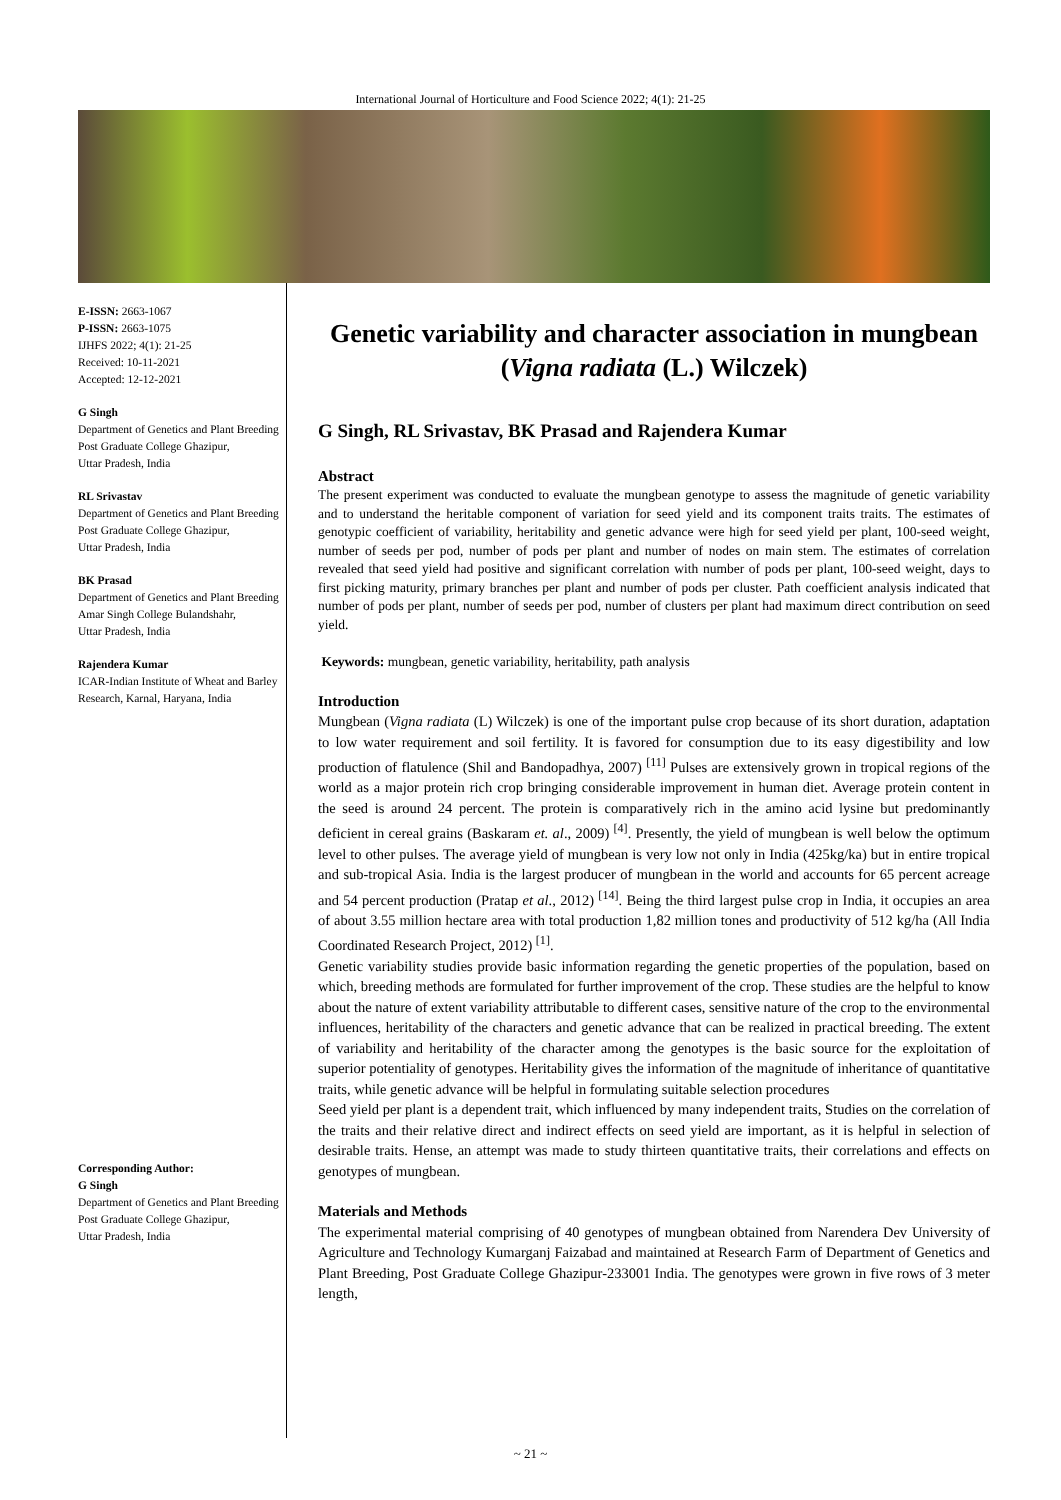International Journal of Horticulture and Food Science 2022; 4(1): 21-25
E-ISSN: 2663-1067
P-ISSN: 2663-1075
IJHFS 2022; 4(1): 21-25
Received: 10-11-2021
Accepted: 12-12-2021
G Singh
Department of Genetics and Plant Breeding Post Graduate College Ghazipur,
Uttar Pradesh, India
RL Srivastav
Department of Genetics and Plant Breeding Post Graduate College Ghazipur,
Uttar Pradesh, India
BK Prasad
Department of Genetics and Plant Breeding Amar Singh College Bulandshahr,
Uttar Pradesh, India
Rajendera Kumar
ICAR-Indian Institute of Wheat and Barley Research, Karnal, Haryana, India
Corresponding Author:
G Singh
Department of Genetics and Plant Breeding Post Graduate College Ghazipur,
Uttar Pradesh, India
Genetic variability and character association in mungbean (Vigna radiata (L.) Wilczek)
G Singh, RL Srivastav, BK Prasad and Rajendera Kumar
Abstract
The present experiment was conducted to evaluate the mungbean genotype to assess the magnitude of genetic variability and to understand the heritable component of variation for seed yield and its component traits traits. The estimates of genotypic coefficient of variability, heritability and genetic advance were high for seed yield per plant, 100-seed weight, number of seeds per pod, number of pods per plant and number of nodes on main stem. The estimates of correlation revealed that seed yield had positive and significant correlation with number of pods per plant, 100-seed weight, days to first picking maturity, primary branches per plant and number of pods per cluster. Path coefficient analysis indicated that number of pods per plant, number of seeds per pod, number of clusters per plant had maximum direct contribution on seed yield.
Keywords: mungbean, genetic variability, heritability, path analysis
Introduction
Mungbean (Vigna radiata (L) Wilczek) is one of the important pulse crop because of its short duration, adaptation to low water requirement and soil fertility. It is favored for consumption due to its easy digestibility and low production of flatulence (Shil and Bandopadhya, 2007) <sup>[11]</sup> Pulses are extensively grown in tropical regions of the world as a major protein rich crop bringing considerable improvement in human diet. Average protein content in the seed is around 24 percent. The protein is comparatively rich in the amino acid lysine but predominantly deficient in cereal grains (Baskaram et. al., 2009) <sup>[4]</sup>. Presently, the yield of mungbean is well below the optimum level to other pulses. The average yield of mungbean is very low not only in India (425kg/ka) but in entire tropical and sub-tropical Asia. India is the largest producer of mungbean in the world and accounts for 65 percent acreage and 54 percent production (Pratap et al., 2012) <sup>[14]</sup>. Being the third largest pulse crop in India, it occupies an area of about 3.55 million hectare area with total production 1,82 million tones and productivity of 512 kg/ha (All India Coordinated Research Project, 2012) <sup>[1]</sup>.
Genetic variability studies provide basic information regarding the genetic properties of the population, based on which, breeding methods are formulated for further improvement of the crop. These studies are the helpful to know about the nature of extent variability attributable to different cases, sensitive nature of the crop to the environmental influences, heritability of the characters and genetic advance that can be realized in practical breeding. The extent of variability and heritability of the character among the genotypes is the basic source for the exploitation of superior potentiality of genotypes. Heritability gives the information of the magnitude of inheritance of quantitative traits, while genetic advance will be helpful in formulating suitable selection procedures
Seed yield per plant is a dependent trait, which influenced by many independent traits, Studies on the correlation of the traits and their relative direct and indirect effects on seed yield are important, as it is helpful in selection of desirable traits. Hense, an attempt was made to study thirteen quantitative traits, their correlations and effects on genotypes of mungbean.
Materials and Methods
The experimental material comprising of 40 genotypes of mungbean obtained from Narendera Dev University of Agriculture and Technology Kumarganj Faizabad and maintained at Research Farm of Department of Genetics and Plant Breeding, Post Graduate College Ghazipur-233001 India. The genotypes were grown in five rows of 3 meter length,
~ 21 ~